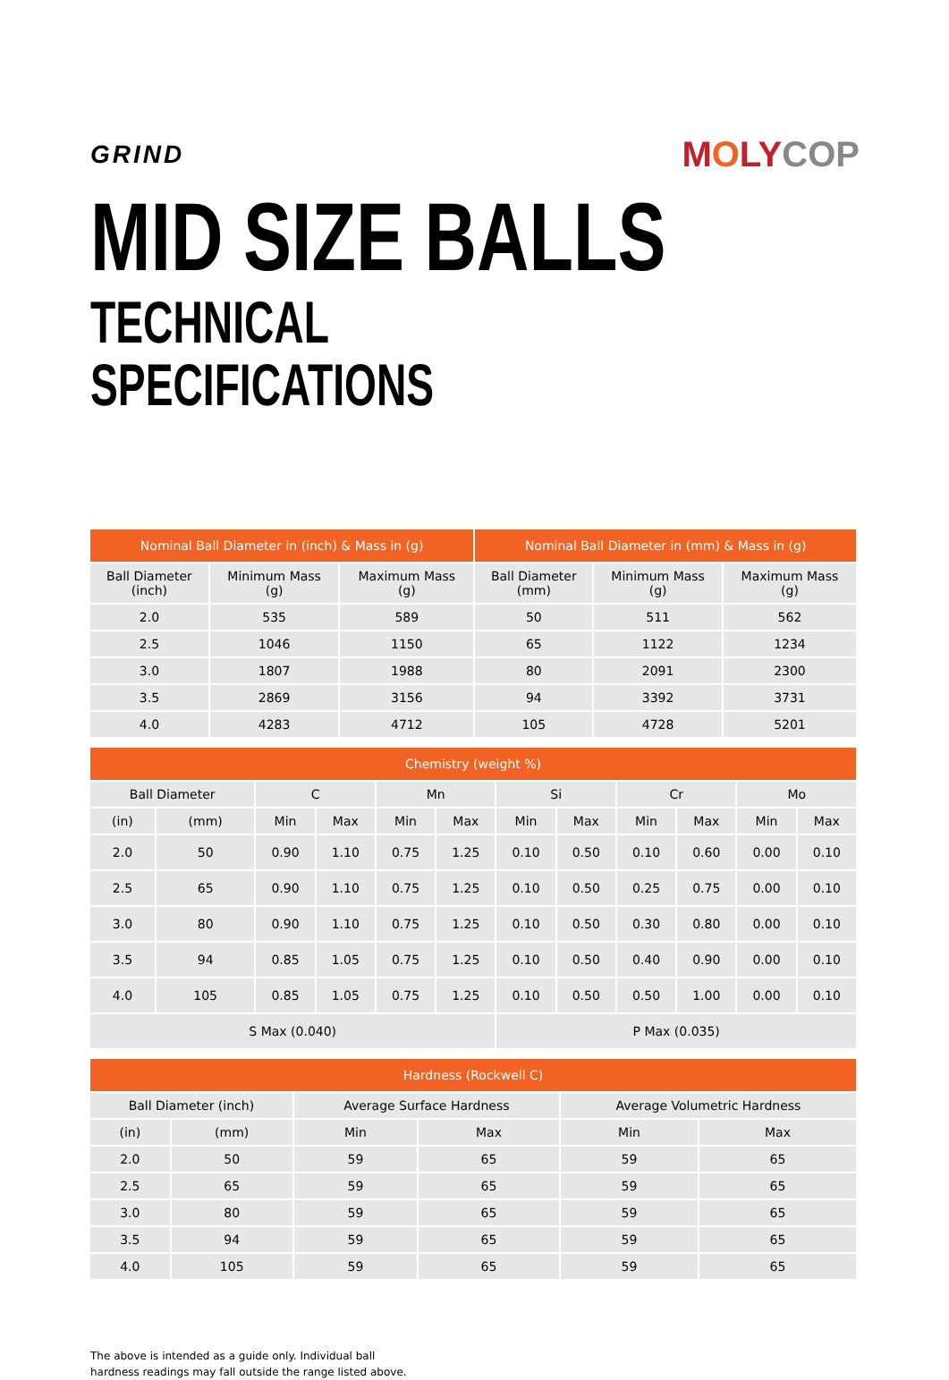GRIND
MOLY COP
MID SIZE BALLS
TECHNICAL SPECIFICATIONS
| Nominal Ball Diameter in (inch) & Mass in (g) | | | Nominal Ball Diameter in (mm) & Mass in (g) | | |
| --- | --- | --- | --- | --- | --- |
| Ball Diameter (inch) | Minimum Mass (g) | Maximum Mass (g) | Ball Diameter (mm) | Minimum Mass (g) | Maximum Mass (g) |
| 2.0 | 535 | 589 | 50 | 511 | 562 |
| 2.5 | 1046 | 1150 | 65 | 1122 | 1234 |
| 3.0 | 1807 | 1988 | 80 | 2091 | 2300 |
| 3.5 | 2869 | 3156 | 94 | 3392 | 3731 |
| 4.0 | 4283 | 4712 | 105 | 4728 | 5201 |
| Chemistry (weight %) | | | | | | | | | | | |
| --- | --- | --- | --- | --- | --- | --- | --- | --- | --- | --- | --- |
| Ball Diameter | | C | | Mn | | Si | | Cr | | Mo | |
| (in) | (mm) | Min | Max | Min | Max | Min | Max | Min | Max | Min | Max |
| 2.0 | 50 | 0.90 | 1.10 | 0.75 | 1.25 | 0.10 | 0.50 | 0.10 | 0.60 | 0.00 | 0.10 |
| 2.5 | 65 | 0.90 | 1.10 | 0.75 | 1.25 | 0.10 | 0.50 | 0.25 | 0.75 | 0.00 | 0.10 |
| 3.0 | 80 | 0.90 | 1.10 | 0.75 | 1.25 | 0.10 | 0.50 | 0.30 | 0.80 | 0.00 | 0.10 |
| 3.5 | 94 | 0.85 | 1.05 | 0.75 | 1.25 | 0.10 | 0.50 | 0.40 | 0.90 | 0.00 | 0.10 |
| 4.0 | 105 | 0.85 | 1.05 | 0.75 | 1.25 | 0.10 | 0.50 | 0.50 | 1.00 | 0.00 | 0.10 |
| S Max (0.040) | | | | | | P Max (0.035) | | | | | |
| Hardness (Rockwell C) | | | | | |
| --- | --- | --- | --- | --- | --- |
| Ball Diameter (inch) | | Average Surface Hardness | | Average Volumetric Hardness | |
| (in) | (mm) | Min | Max | Min | Max |
| 2.0 | 50 | 59 | 65 | 59 | 65 |
| 2.5 | 65 | 59 | 65 | 59 | 65 |
| 3.0 | 80 | 59 | 65 | 59 | 65 |
| 3.5 | 94 | 59 | 65 | 59 | 65 |
| 4.0 | 105 | 59 | 65 | 59 | 65 |
The above is intended as a guide only. Individual ball
hardness readings may fall outside the range listed above.